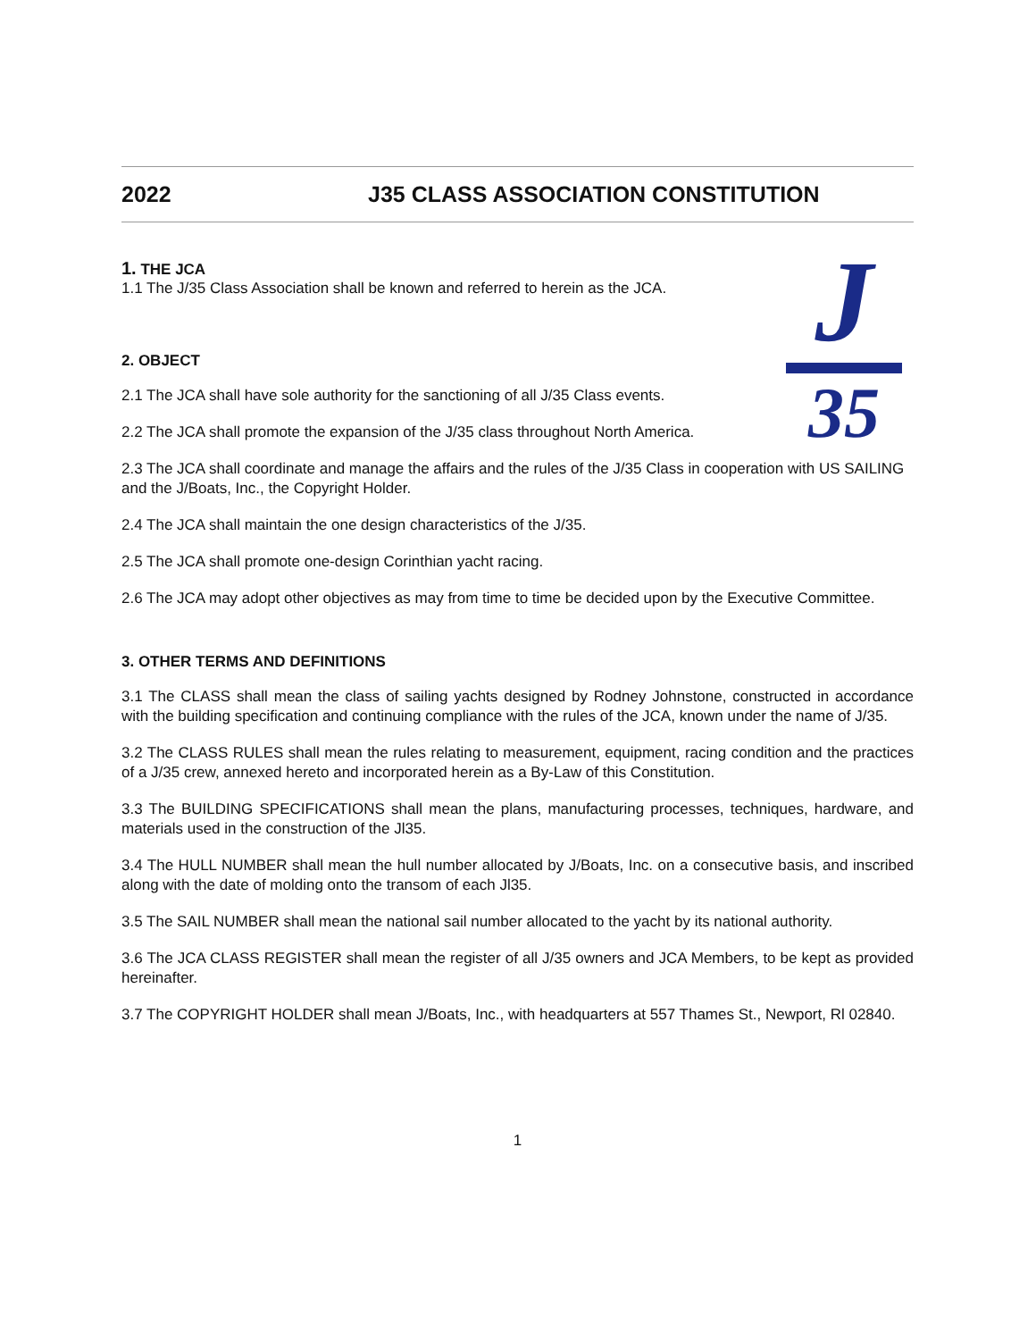2022 J35 CLASS ASSOCIATION CONSTITUTION
J
35
1. THE JCA
1.1 The J/35 Class Association shall be known and referred to herein as the JCA.
2. OBJECT
2.1 The JCA shall have sole authority for the sanctioning of all J/35 Class events.
2.2 The JCA shall promote the expansion of the J/35 class throughout North America.
2.3 The JCA shall coordinate and manage the affairs and the rules of the J/35 Class in cooperation with US SAILING and the J/Boats, Inc., the Copyright Holder.
2.4 The JCA shall maintain the one design characteristics of the J/35.
2.5 The JCA shall promote one-design Corinthian yacht racing.
2.6 The JCA may adopt other objectives as may from time to time be decided upon by the Executive Committee.
3. OTHER TERMS AND DEFINITIONS
3.1 The CLASS shall mean the class of sailing yachts designed by Rodney Johnstone, constructed in accordance with the building specification and continuing compliance with the rules of the JCA, known under the name of J/35.
3.2 The CLASS RULES shall mean the rules relating to measurement, equipment, racing condition and the practices of a J/35 crew, annexed hereto and incorporated herein as a By-Law of this Constitution.
3.3 The BUILDING SPECIFICATIONS shall mean the plans, manufacturing processes, techniques, hardware, and materials used in the construction of the Jl35.
3.4 The HULL NUMBER shall mean the hull number allocated by J/Boats, Inc. on a consecutive basis, and inscribed along with the date of molding onto the transom of each Jl35.
3.5 The SAIL NUMBER shall mean the national sail number allocated to the yacht by its national authority.
3.6 The JCA CLASS REGISTER shall mean the register of all J/35 owners and JCA Members, to be kept as provided hereinafter.
3.7 The COPYRIGHT HOLDER shall mean J/Boats, Inc., with headquarters at 557 Thames St., Newport, Rl 02840.
1